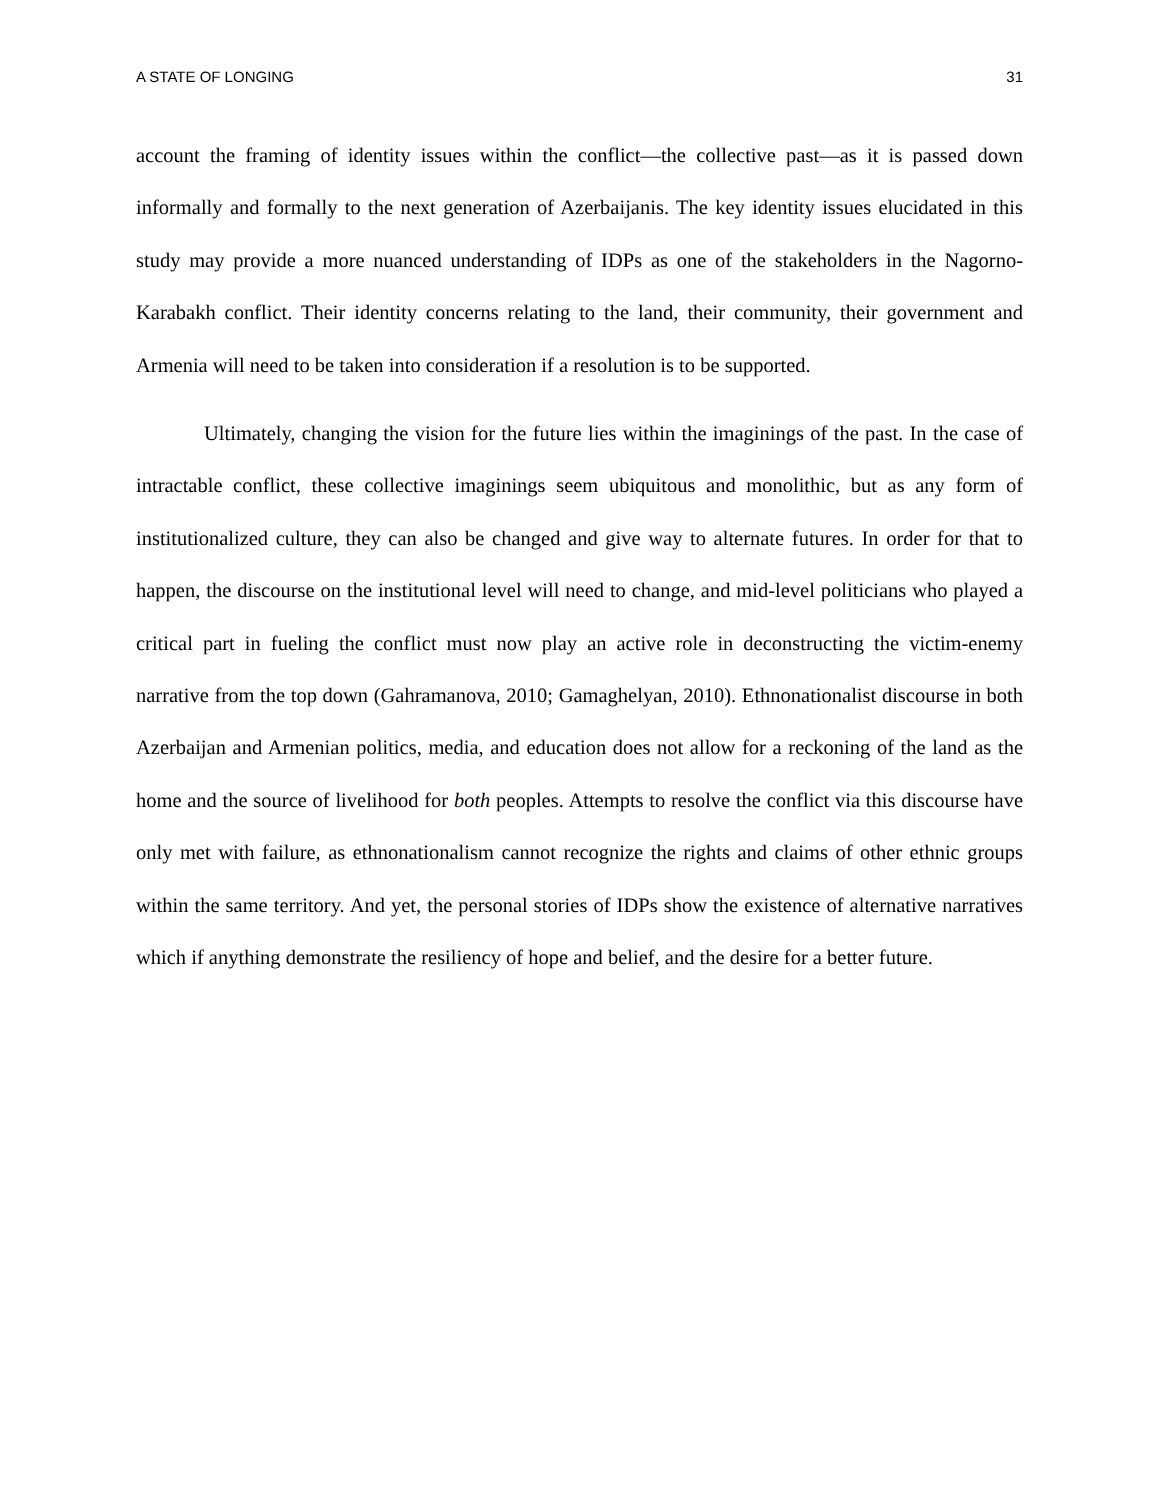A STATE OF LONGING 31
account the framing of identity issues within the conflict—the collective past—as it is passed down informally and formally to the next generation of Azerbaijanis. The key identity issues elucidated in this study may provide a more nuanced understanding of IDPs as one of the stakeholders in the Nagorno-Karabakh conflict. Their identity concerns relating to the land, their community, their government and Armenia will need to be taken into consideration if a resolution is to be supported.
Ultimately, changing the vision for the future lies within the imaginings of the past. In the case of intractable conflict, these collective imaginings seem ubiquitous and monolithic, but as any form of institutionalized culture, they can also be changed and give way to alternate futures. In order for that to happen, the discourse on the institutional level will need to change, and mid-level politicians who played a critical part in fueling the conflict must now play an active role in deconstructing the victim-enemy narrative from the top down (Gahramanova, 2010; Gamaghelyan, 2010). Ethnonationalist discourse in both Azerbaijan and Armenian politics, media, and education does not allow for a reckoning of the land as the home and the source of livelihood for both peoples. Attempts to resolve the conflict via this discourse have only met with failure, as ethnonationalism cannot recognize the rights and claims of other ethnic groups within the same territory. And yet, the personal stories of IDPs show the existence of alternative narratives which if anything demonstrate the resiliency of hope and belief, and the desire for a better future.